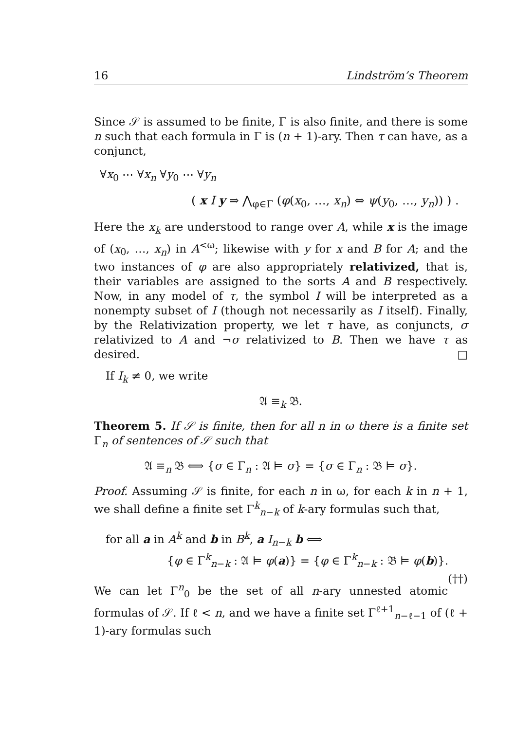16 Lindström’s Theorem
Since 𝒮 is assumed to be finite, Γ is also finite, and there is some n such that each formula in Γ is (n + 1)-ary. Then τ can have, as a conjunct,
∀x<sub>0</sub> ⋯ ∀x<sub>n</sub> ∀y<sub>0</sub> ⋯ ∀y<sub>n</sub>
( x I y ⇒ ⋀<sub>φ∈Γ</sub> (φ(x<sub>0</sub>, …, x<sub>n</sub>) ⇔ ψ(y<sub>0</sub>, …, y<sub>n</sub>)) ) .
Here the x<sub>k</sub> are understood to range over A, while x is the image of (x<sub>0</sub>, …, x<sub>n</sub>) in A<sup><ω</sup>; likewise with y for x and B for A; and the two instances of φ are also appropriately relativized, that is, their variables are assigned to the sorts A and B respectively. Now, in any model of τ, the symbol I will be interpreted as a nonempty subset of I (though not necessarily as I itself). Finally, by the Relativization property, we let τ have, as conjuncts, σ relativized to A and ¬σ relativized to B. Then we have τ as desired. □
If I<sub>k</sub> ≠ 0, we write
𝔄 ≡<sub>k</sub> 𝔅.
Theorem 5. If 𝒮 is finite, then for all n in ω there is a finite set Γ<sub>n</sub> of sentences of 𝒮 such that
𝔄 ≡<sub>n</sub> 𝔅 ⟺ {σ ∈ Γ<sub>n</sub> : 𝔄 ⊨ σ} = {σ ∈ Γ<sub>n</sub> : 𝔅 ⊨ σ}.
Proof. Assuming 𝒮 is finite, for each n in ω, for each k in n + 1, we shall define a finite set Γ<sup>k</sup><sub>n−k</sub> of k-ary formulas such that,
for all a in A<sup>k</sup> and b in B<sup>k</sup>, a I<sub>n−k</sub> b ⟺
{φ ∈ Γ<sup>k</sup><sub>n−k</sub> : 𝔄 ⊨ φ(a)} = {φ ∈ Γ<sup>k</sup><sub>n−k</sub> : 𝔅 ⊨ φ(b)}. (††)
We can let Γ<sup>n</sup><sub>0</sub> be the set of all n-ary unnested atomic formulas of 𝒮. If ℓ < n, and we have a finite set Γ<sup>ℓ+1</sup><sub>n−ℓ−1</sub> of (ℓ + 1)-ary formulas such